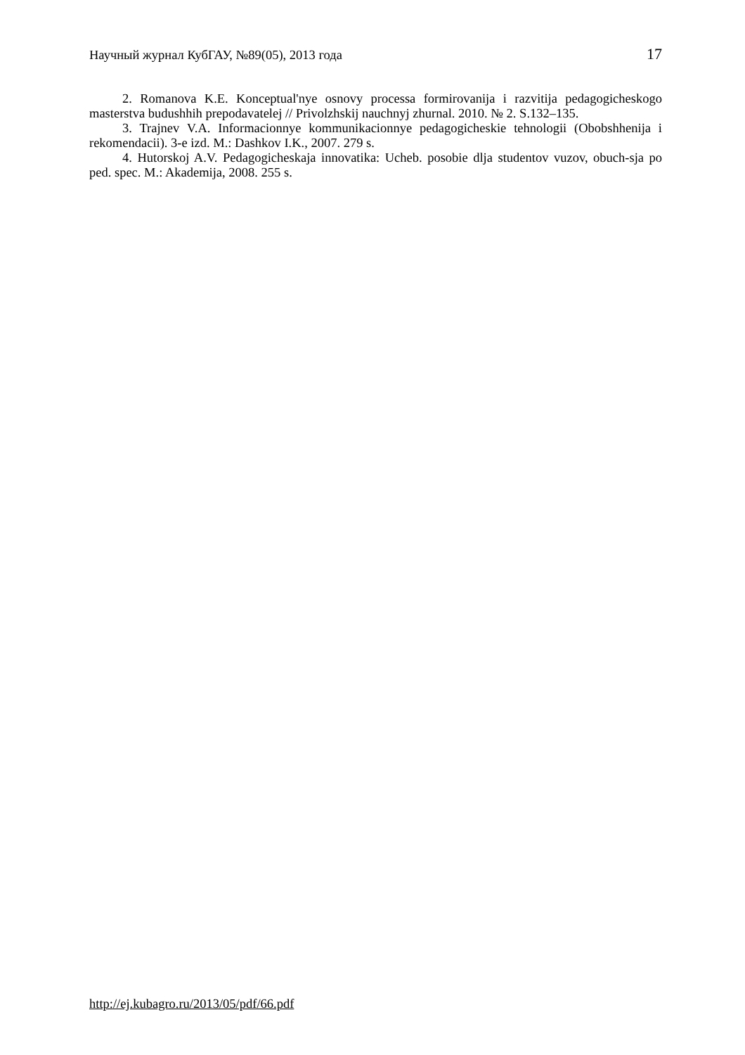Научный журнал КубГАУ, №89(05), 2013 года 17
2. Romanova K.E. Konceptual'nye osnovy processa formirovanija i razvitija pedagogicheskogo masterstva budushhih prepodavatelej // Privolzhskij nauchnyj zhurnal. 2010. № 2. S.132–135.
3. Trajnev V.A. Informacionnye kommunikacionnye pedagogicheskie tehnologii (Obobshhenija i rekomendacii). 3-e izd. M.: Dashkov I.K., 2007. 279 s.
4. Hutorskoj A.V. Pedagogicheskaja innovatika: Ucheb. posobie dlja studentov vuzov, obuch-sja po ped. spec. M.: Akademija, 2008. 255 s.
http://ej.kubagro.ru/2013/05/pdf/66.pdf